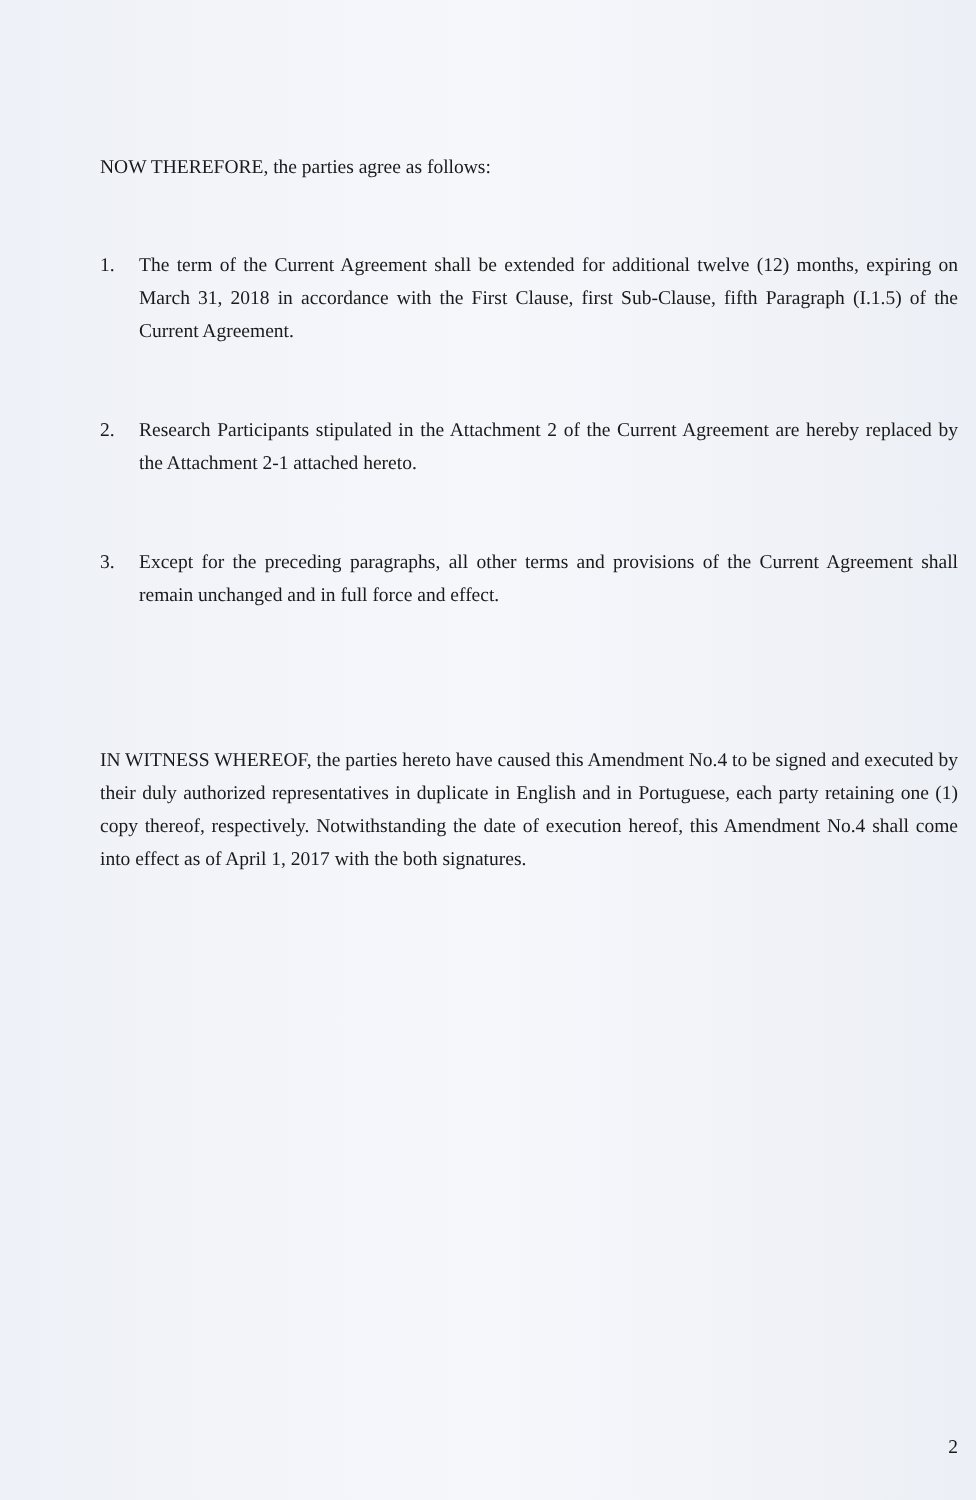NOW THEREFORE, the parties agree as follows:
1. The term of the Current Agreement shall be extended for additional twelve (12) months, expiring on March 31, 2018 in accordance with the First Clause, first Sub-Clause, fifth Paragraph (I.1.5) of the Current Agreement.
2. Research Participants stipulated in the Attachment 2 of the Current Agreement are hereby replaced by the Attachment 2-1 attached hereto.
3. Except for the preceding paragraphs, all other terms and provisions of the Current Agreement shall remain unchanged and in full force and effect.
IN WITNESS WHEREOF, the parties hereto have caused this Amendment No.4 to be signed and executed by their duly authorized representatives in duplicate in English and in Portuguese, each party retaining one (1) copy thereof, respectively. Notwithstanding the date of execution hereof, this Amendment No.4 shall come into effect as of April 1, 2017 with the both signatures.
2